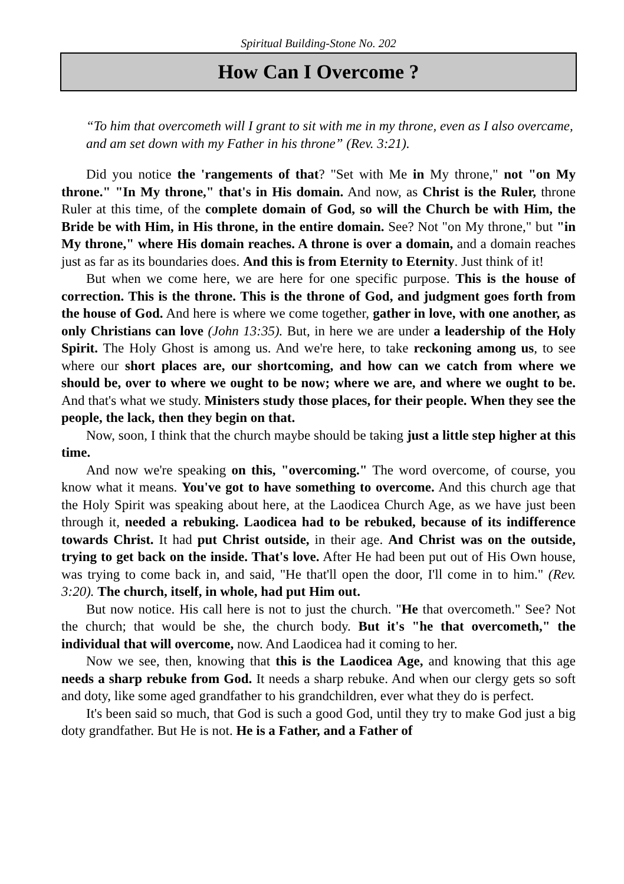Spiritual Building-Stone No. 202
How Can I Overcome ?
“To him that overcometh will I grant to sit with me in my throne, even as I also overcame, and am set down with my Father in his throne” (Rev. 3:21).
Did you notice the 'rangements of that? "Set with Me in My throne," not "on My throne." "In My throne," that's in His domain. And now, as Christ is the Ruler, throne Ruler at this time, of the complete domain of God, so will the Church be with Him, the Bride be with Him, in His throne, in the entire domain. See? Not "on My throne," but "in My throne," where His domain reaches. A throne is over a domain, and a domain reaches just as far as its boundaries does. And this is from Eternity to Eternity. Just think of it!
But when we come here, we are here for one specific purpose. This is the house of correction. This is the throne. This is the throne of God, and judgment goes forth from the house of God. And here is where we come together, gather in love, with one another, as only Christians can love (John 13:35). But, in here we are under a leadership of the Holy Spirit. The Holy Ghost is among us. And we're here, to take reckoning among us, to see where our short places are, our shortcoming, and how can we catch from where we should be, over to where we ought to be now; where we are, and where we ought to be. And that's what we study. Ministers study those places, for their people. When they see the people, the lack, then they begin on that.
Now, soon, I think that the church maybe should be taking just a little step higher at this time.
And now we're speaking on this, "overcoming." The word overcome, of course, you know what it means. You've got to have something to overcome. And this church age that the Holy Spirit was speaking about here, at the Laodicea Church Age, as we have just been through it, needed a rebuking. Laodicea had to be rebuked, because of its indifference towards Christ. It had put Christ outside, in their age. And Christ was on the outside, trying to get back on the inside. That's love. After He had been put out of His Own house, was trying to come back in, and said, "He that'll open the door, I'll come in to him." (Rev. 3:20). The church, itself, in whole, had put Him out.
But now notice. His call here is not to just the church. "He that overcometh." See? Not the church; that would be she, the church body. But it's "he that overcometh," the individual that will overcome, now. And Laodicea had it coming to her.
Now we see, then, knowing that this is the Laodicea Age, and knowing that this age needs a sharp rebuke from God. It needs a sharp rebuke. And when our clergy gets so soft and doty, like some aged grandfather to his grandchildren, ever what they do is perfect.
It's been said so much, that God is such a good God, until they try to make God just a big doty grandfather. But He is not. He is a Father, and a Father of